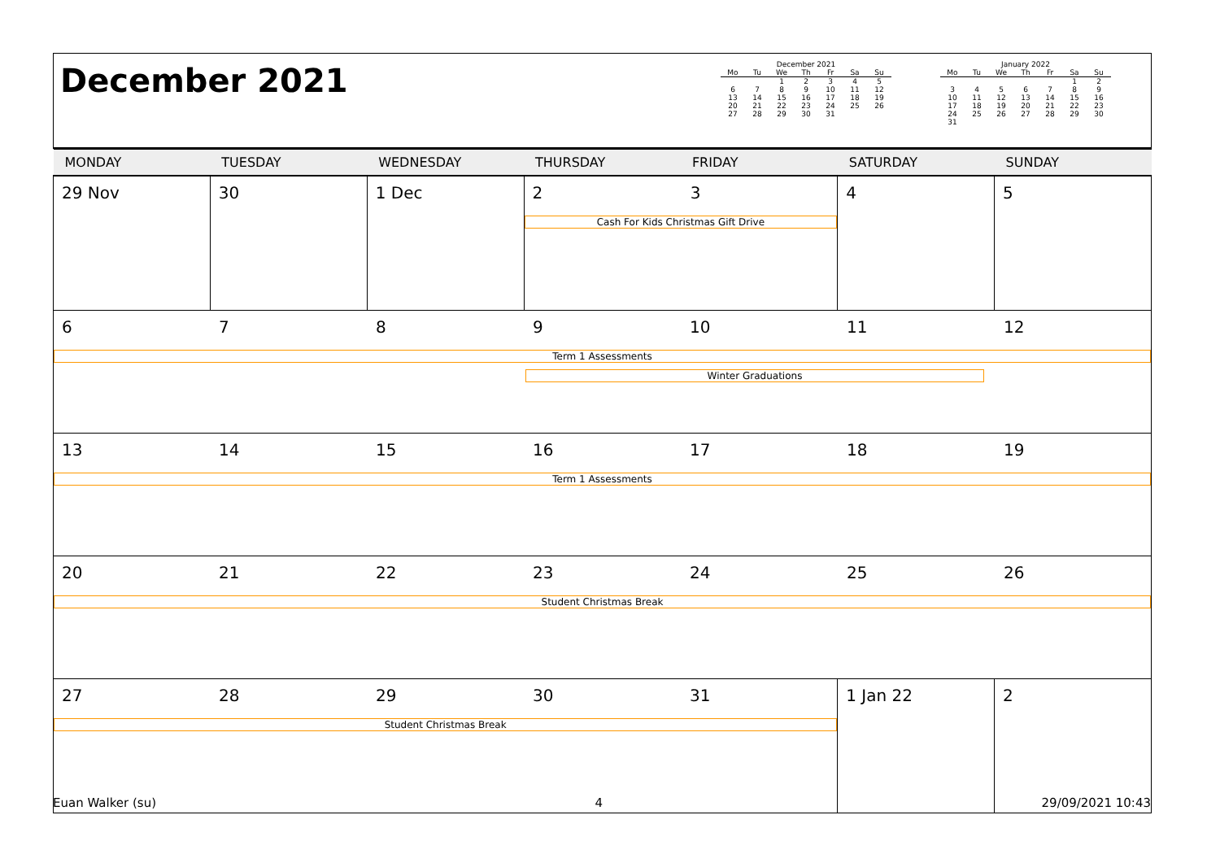December 2021
December 2021
| Mo | Tu | We | Th | Fr | Sa | Su |
| --- | --- | --- | --- | --- | --- | --- |
| | | 1 | 2 | 3 | 4 | 5 |
| 6 | 7 | 8 | 9 | 10 | 11 | 12 |
| 13 | 14 | 15 | 16 | 17 | 18 | 19 |
| 20 | 21 | 22 | 23 | 24 | 25 | 26 |
| 27 | 28 | 29 | 30 | 31 | | |
January 2022
| Mo | Tu | We | Th | Fr | Sa | Su |
| --- | --- | --- | --- | --- | --- | --- |
| | | | | | 1 | 2 |
| 3 | 4 | 5 | 6 | 7 | 8 | 9 |
| 10 | 11 | 12 | 13 | 14 | 15 | 16 |
| 17 | 18 | 19 | 20 | 21 | 22 | 23 |
| 24 | 25 | 26 | 27 | 28 | 29 | 30 |
| 31 | | | | | | |
| MONDAY | TUESDAY | WEDNESDAY | THURSDAY | FRIDAY | SATURDAY | SUNDAY |
| --- | --- | --- | --- | --- | --- | --- |
| 29 Nov | 30 | 1 Dec | 2 3 Cash For Kids Christmas Gift Drive | | 4 | 5 |
| 6 7 8 9 10 11 12 Term 1 Assessments Winter Graduations | | | | | | |
| 13 14 15 16 17 18 19 Term 1 Assessments | | | | | | |
| 20 21 22 23 24 25 26 Student Christmas Break | | | | | | |
| 27 28 29 30 31 Student Christmas Break | | | | | 1 Jan 22 | 2 |
Euan Walker (su) 4 29/09/2021 10:43